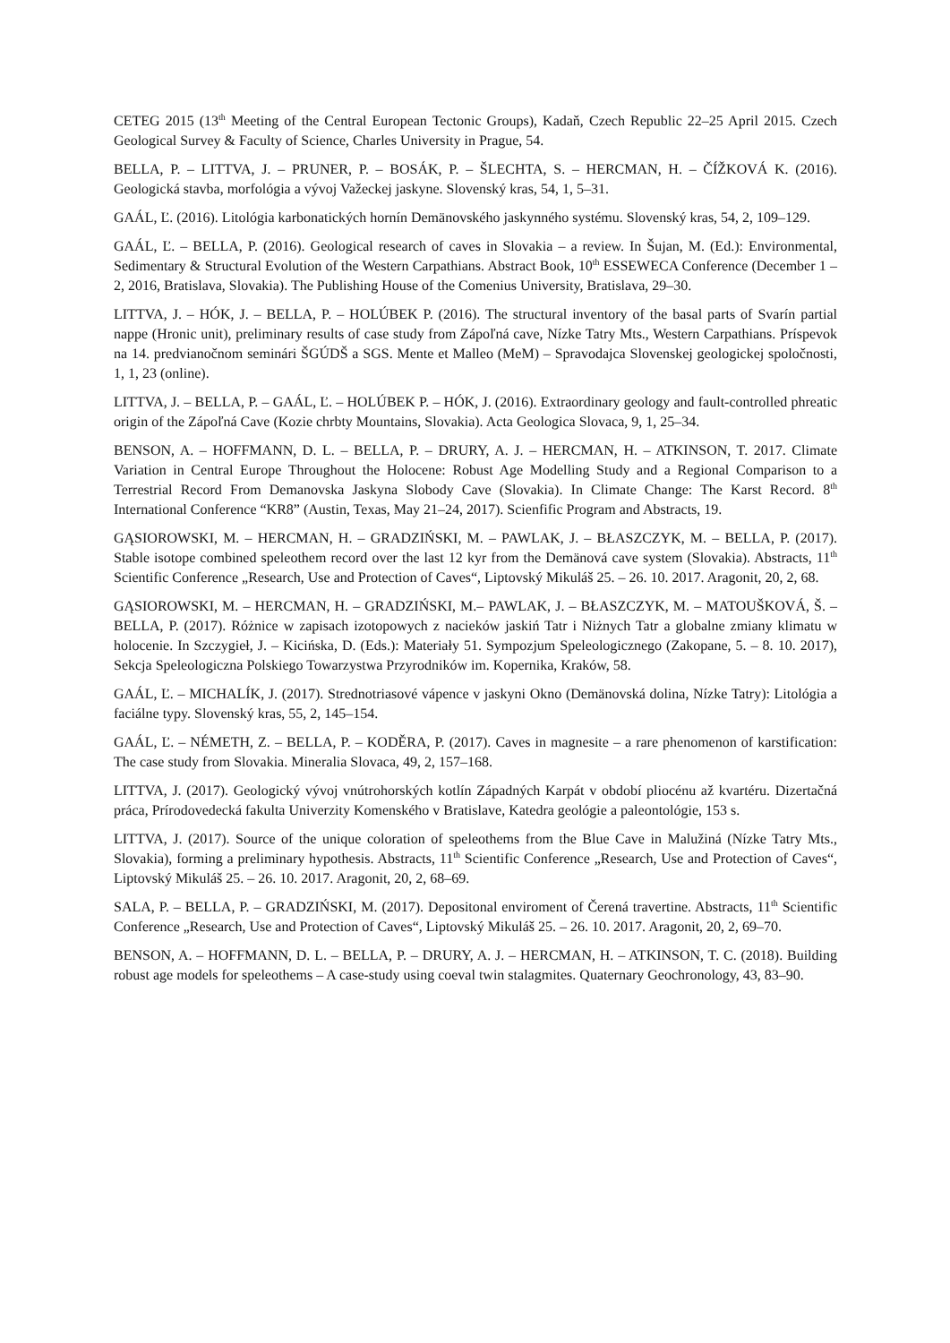CETEG 2015 (13<sup>th</sup> Meeting of the Central European Tectonic Groups), Kadaň, Czech Republic 22–25 April 2015. Czech Geological Survey & Faculty of Science, Charles University in Prague, 54.
BELLA, P. – LITTVA, J. – PRUNER, P. – BOSÁK, P. – ŠLECHTA, S. – HERCMAN, H. – ČÍŽKOVÁ K. (2016). Geologická stavba, morfológia a vývoj Važeckej jaskyne. Slovenský kras, 54, 1, 5–31.
GAÁL, Ľ. (2016). Litológia karbonatických hornín Demänovského jaskynného systému. Slovenský kras, 54, 2, 109–129.
GAÁL, Ľ. – BELLA, P. (2016). Geological research of caves in Slovakia – a review. In Šujan, M. (Ed.): Environmental, Sedimentary & Structural Evolution of the Western Carpathians. Abstract Book, 10<sup>th</sup> ESSEWECA Conference (December 1 – 2, 2016, Bratislava, Slovakia). The Publishing House of the Comenius University, Bratislava, 29–30.
LITTVA, J. – HÓK, J. – BELLA, P. – HOLÚBEK P. (2016). The structural inventory of the basal parts of Svarín partial nappe (Hronic unit), preliminary results of case study from Zápoľná cave, Nízke Tatry Mts., Western Carpathians. Príspevok na 14. predvianočnom seminári ŠGÚDŠ a SGS. Mente et Malleo (MeM) – Spravodajca Slovenskej geologickej spoločnosti, 1, 1, 23 (online).
LITTVA, J. – BELLA, P. – GAÁL, Ľ. – HOLÚBEK P. – HÓK, J. (2016). Extraordinary geology and fault-controlled phreatic origin of the Zápoľná Cave (Kozie chrbty Mountains, Slovakia). Acta Geologica Slovaca, 9, 1, 25–34.
BENSON, A. – HOFFMANN, D. L. – BELLA, P. – DRURY, A. J. – HERCMAN, H. – ATKINSON, T. 2017. Climate Variation in Central Europe Throughout the Holocene: Robust Age Modelling Study and a Regional Comparison to a Terrestrial Record From Demanovska Jaskyna Slobody Cave (Slovakia). In Climate Change: The Karst Record. 8<sup>th</sup> International Conference “KR8” (Austin, Texas, May 21–24, 2017). Scienfific Program and Abstracts, 19.
GĄSIOROWSKI, M. – HERCMAN, H. – GRADZIŃSKI, M. – PAWLAK, J. – BŁASZCZYK, M. – BELLA, P. (2017). Stable isotope combined speleothem record over the last 12 kyr from the Demänová cave system (Slovakia). Abstracts, 11<sup>th</sup> Scientific Conference „Research, Use and Protection of Caves“, Liptovský Mikuláš 25. – 26. 10. 2017. Aragonit, 20, 2, 68.
GĄSIOROWSKI, M. – HERCMAN, H. – GRADZIŃSKI, M.– PAWLAK, J. – BŁASZCZYK, M. – MATOUŠKOVÁ, Š. – BELLA, P. (2017). Różnice w zapisach izotopowych z nacieków jaskiń Tatr i Niżnych Tatr a globalne zmiany klimatu w holocenie. In Szczygieł, J. – Kicińska, D. (Eds.): Materiały 51. Sympozjum Speleologicznego (Zakopane, 5. – 8. 10. 2017), Sekcja Speleologiczna Polskiego Towarzystwa Przyrodników im. Kopernika, Kraków, 58.
GAÁL, Ľ. – MICHALÍK, J. (2017). Strednotriasové vápence v jaskyni Okno (Demänovská dolina, Nízke Tatry): Litológia a faciálne typy. Slovenský kras, 55, 2, 145–154.
GAÁL, Ľ. – NÉMETH, Z. – BELLA, P. – KODĚRA, P. (2017). Caves in magnesite – a rare phenomenon of karstification: The case study from Slovakia. Mineralia Slovaca, 49, 2, 157–168.
LITTVA, J. (2017). Geologický vývoj vnútrohorských kotlín Západných Karpát v období pliocénu až kvartéru. Dizertačná práca, Prírodovedecká fakulta Univerzity Komenského v Bratislave, Katedra geológie a paleontológie, 153 s.
LITTVA, J. (2017). Source of the unique coloration of speleothems from the Blue Cave in Malužiná (Nízke Tatry Mts., Slovakia), forming a preliminary hypothesis. Abstracts, 11<sup>th</sup> Scientific Conference „Research, Use and Protection of Caves“, Liptovský Mikuláš 25. – 26. 10. 2017. Aragonit, 20, 2, 68–69.
SALA, P. – BELLA, P. – GRADZIŃSKI, M. (2017). Depositonal enviroment of Čerená travertine. Abstracts, 11<sup>th</sup> Scientific Conference „Research, Use and Protection of Caves“, Liptovský Mikuláš 25. – 26. 10. 2017. Aragonit, 20, 2, 69–70.
BENSON, A. – HOFFMANN, D. L. – BELLA, P. – DRURY, A. J. – HERCMAN, H. – ATKINSON, T. C. (2018). Building robust age models for speleothems – A case-study using coeval twin stalagmites. Quaternary Geochronology, 43, 83–90.